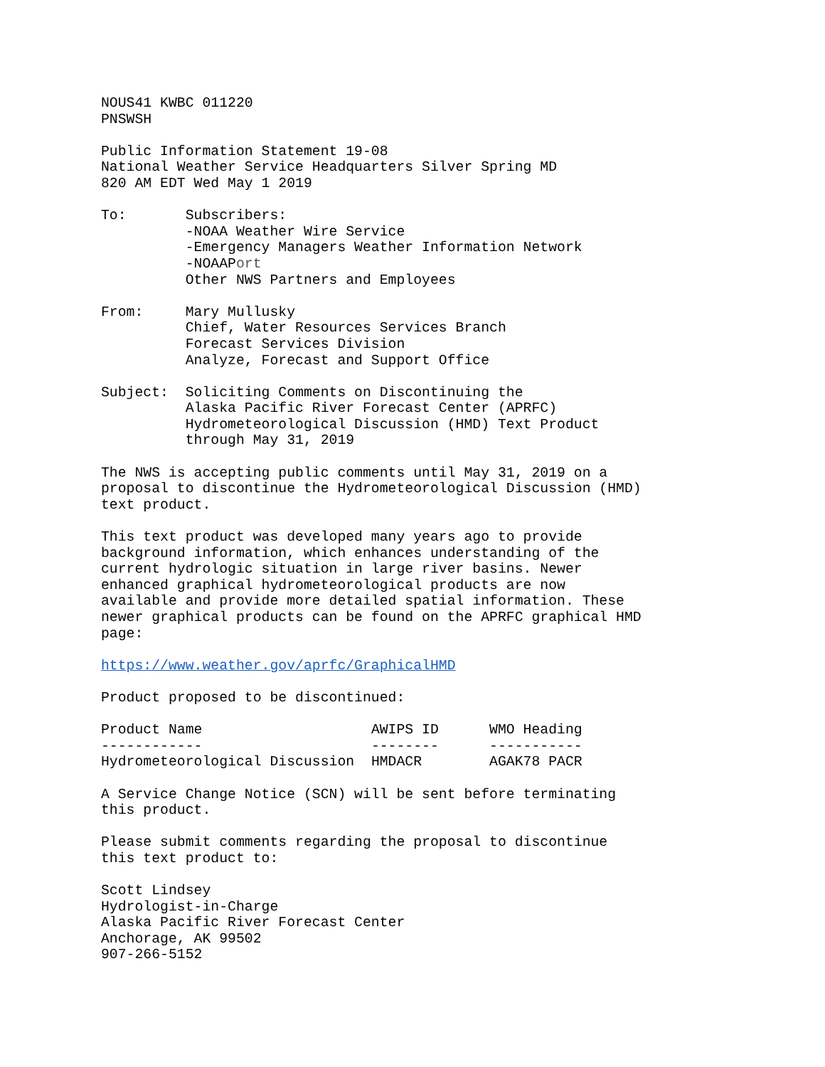NOUS41 KWBC 011220 PNSWSH
Public Information Statement 19-08 National Weather Service Headquarters Silver Spring MD 820 AM EDT Wed May 1 2019
To: Subscribers: -NOAA Weather Wire Service -Emergency Managers Weather Information Network -NOAAPort Other NWS Partners and Employees
From: Mary Mullusky Chief, Water Resources Services Branch Forecast Services Division Analyze, Forecast and Support Office
Subject: Soliciting Comments on Discontinuing the Alaska Pacific River Forecast Center (APRFC) Hydrometeorological Discussion (HMD) Text Product through May 31, 2019
The NWS is accepting public comments until May 31, 2019 on a proposal to discontinue the Hydrometeorological Discussion (HMD) text product.
This text product was developed many years ago to provide background information, which enhances understanding of the current hydrologic situation in large river basins. Newer enhanced graphical hydrometeorological products are now available and provide more detailed spatial information. These newer graphical products can be found on the APRFC graphical HMD page:
https://www.weather.gov/aprfc/GraphicalHMD
Product proposed to be discontinued:
| Product Name | AWIPS ID | WMO Heading |
| --- | --- | --- |
| ------------ | -------- | ----------- |
| Hydrometeorological Discussion | HMDACR | AGAK78 PACR |
A Service Change Notice (SCN) will be sent before terminating this product.
Please submit comments regarding the proposal to discontinue this text product to:
Scott Lindsey Hydrologist-in-Charge Alaska Pacific River Forecast Center Anchorage, AK 99502 907-266-5152